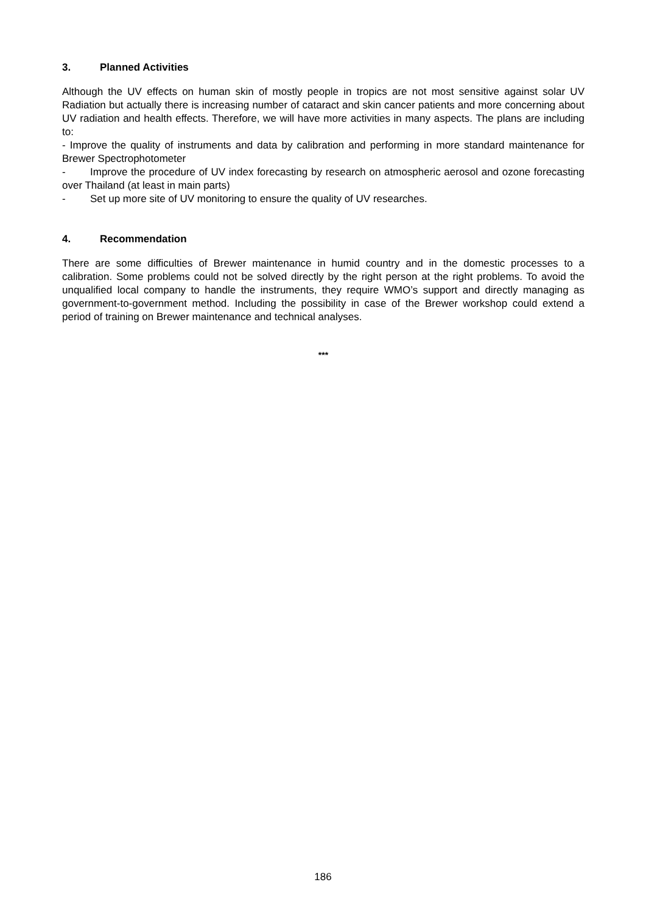3. Planned Activities
Although the UV effects on human skin of mostly people in tropics are not most sensitive against solar UV Radiation but actually there is increasing number of cataract and skin cancer patients and more concerning about UV radiation and health effects. Therefore, we will have more activities in many aspects. The plans are including to:
- Improve the quality of instruments and data by calibration and performing in more standard maintenance for Brewer Spectrophotometer
- Improve the procedure of UV index forecasting by research on atmospheric aerosol and ozone forecasting over Thailand (at least in main parts)
- Set up more site of UV monitoring to ensure the quality of UV researches.
4. Recommendation
There are some difficulties of Brewer maintenance in humid country and in the domestic processes to a calibration. Some problems could not be solved directly by the right person at the right problems. To avoid the unqualified local company to handle the instruments, they require WMO’s support and directly managing as government-to-government method. Including the possibility in case of the Brewer workshop could extend a period of training on Brewer maintenance and technical analyses.
***
186